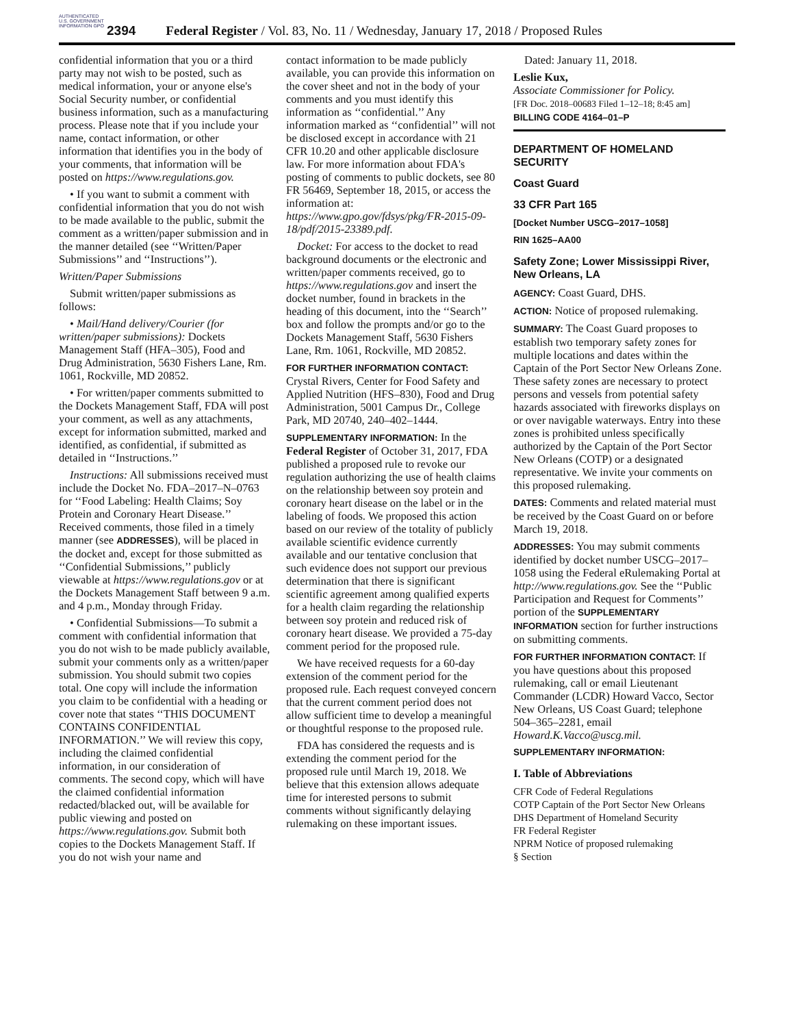AUTHENTICATED U.S. GOVERNMENT INFORMATION GPO
2394 Federal Register / Vol. 83, No. 11 / Wednesday, January 17, 2018 / Proposed Rules
confidential information that you or a third party may not wish to be posted, such as medical information, your or anyone else's Social Security number, or confidential business information, such as a manufacturing process. Please note that if you include your name, contact information, or other information that identifies you in the body of your comments, that information will be posted on https://www.regulations.gov.
• If you want to submit a comment with confidential information that you do not wish to be made available to the public, submit the comment as a written/paper submission and in the manner detailed (see ‘‘Written/Paper Submissions’’ and ‘‘Instructions’’).
Written/Paper Submissions
Submit written/paper submissions as follows:
• Mail/Hand delivery/Courier (for written/paper submissions): Dockets Management Staff (HFA–305), Food and Drug Administration, 5630 Fishers Lane, Rm. 1061, Rockville, MD 20852.
• For written/paper comments submitted to the Dockets Management Staff, FDA will post your comment, as well as any attachments, except for information submitted, marked and identified, as confidential, if submitted as detailed in ‘‘Instructions.’’
Instructions: All submissions received must include the Docket No. FDA–2017–N–0763 for ‘‘Food Labeling: Health Claims; Soy Protein and Coronary Heart Disease.’’ Received comments, those filed in a timely manner (see ADDRESSES), will be placed in the docket and, except for those submitted as ‘‘Confidential Submissions,’’ publicly viewable at https://www.regulations.gov or at the Dockets Management Staff between 9 a.m. and 4 p.m., Monday through Friday.
• Confidential Submissions—To submit a comment with confidential information that you do not wish to be made publicly available, submit your comments only as a written/paper submission. You should submit two copies total. One copy will include the information you claim to be confidential with a heading or cover note that states ‘‘THIS DOCUMENT CONTAINS CONFIDENTIAL INFORMATION.’’ We will review this copy, including the claimed confidential information, in our consideration of comments. The second copy, which will have the claimed confidential information redacted/blacked out, will be available for public viewing and posted on https://www.regulations.gov. Submit both copies to the Dockets Management Staff. If you do not wish your name and
contact information to be made publicly available, you can provide this information on the cover sheet and not in the body of your comments and you must identify this information as ‘‘confidential.’’ Any information marked as ‘‘confidential’’ will not be disclosed except in accordance with 21 CFR 10.20 and other applicable disclosure law. For more information about FDA's posting of comments to public dockets, see 80 FR 56469, September 18, 2015, or access the information at: https://www.gpo.gov/fdsys/pkg/FR-2015-09-18/pdf/2015-23389.pdf.
Docket: For access to the docket to read background documents or the electronic and written/paper comments received, go to https://www.regulations.gov and insert the docket number, found in brackets in the heading of this document, into the ‘‘Search’’ box and follow the prompts and/or go to the Dockets Management Staff, 5630 Fishers Lane, Rm. 1061, Rockville, MD 20852.
FOR FURTHER INFORMATION CONTACT: Crystal Rivers, Center for Food Safety and Applied Nutrition (HFS–830), Food and Drug Administration, 5001 Campus Dr., College Park, MD 20740, 240–402–1444.
SUPPLEMENTARY INFORMATION: In the Federal Register of October 31, 2017, FDA published a proposed rule to revoke our regulation authorizing the use of health claims on the relationship between soy protein and coronary heart disease on the label or in the labeling of foods. We proposed this action based on our review of the totality of publicly available scientific evidence currently available and our tentative conclusion that such evidence does not support our previous determination that there is significant scientific agreement among qualified experts for a health claim regarding the relationship between soy protein and reduced risk of coronary heart disease. We provided a 75-day comment period for the proposed rule.
We have received requests for a 60-day extension of the comment period for the proposed rule. Each request conveyed concern that the current comment period does not allow sufficient time to develop a meaningful or thoughtful response to the proposed rule.
FDA has considered the requests and is extending the comment period for the proposed rule until March 19, 2018. We believe that this extension allows adequate time for interested persons to submit comments without significantly delaying rulemaking on these important issues.
Dated: January 11, 2018.
Leslie Kux,
Associate Commissioner for Policy.
[FR Doc. 2018–00683 Filed 1–12–18; 8:45 am]
BILLING CODE 4164–01–P
DEPARTMENT OF HOMELAND SECURITY
Coast Guard
33 CFR Part 165
[Docket Number USCG–2017–1058]
RIN 1625–AA00
Safety Zone; Lower Mississippi River, New Orleans, LA
AGENCY: Coast Guard, DHS.
ACTION: Notice of proposed rulemaking.
SUMMARY: The Coast Guard proposes to establish two temporary safety zones for multiple locations and dates within the Captain of the Port Sector New Orleans Zone. These safety zones are necessary to protect persons and vessels from potential safety hazards associated with fireworks displays on or over navigable waterways. Entry into these zones is prohibited unless specifically authorized by the Captain of the Port Sector New Orleans (COTP) or a designated representative. We invite your comments on this proposed rulemaking.
DATES: Comments and related material must be received by the Coast Guard on or before March 19, 2018.
ADDRESSES: You may submit comments identified by docket number USCG–2017–1058 using the Federal eRulemaking Portal at http://www.regulations.gov. See the ‘‘Public Participation and Request for Comments’’ portion of the SUPPLEMENTARY INFORMATION section for further instructions on submitting comments.
FOR FURTHER INFORMATION CONTACT: If you have questions about this proposed rulemaking, call or email Lieutenant Commander (LCDR) Howard Vacco, Sector New Orleans, US Coast Guard; telephone 504–365–2281, email Howard.K.Vacco@uscg.mil.
SUPPLEMENTARY INFORMATION:
I. Table of Abbreviations
CFR Code of Federal Regulations
COTP Captain of the Port Sector New Orleans
DHS Department of Homeland Security
FR Federal Register
NPRM Notice of proposed rulemaking
§ Section